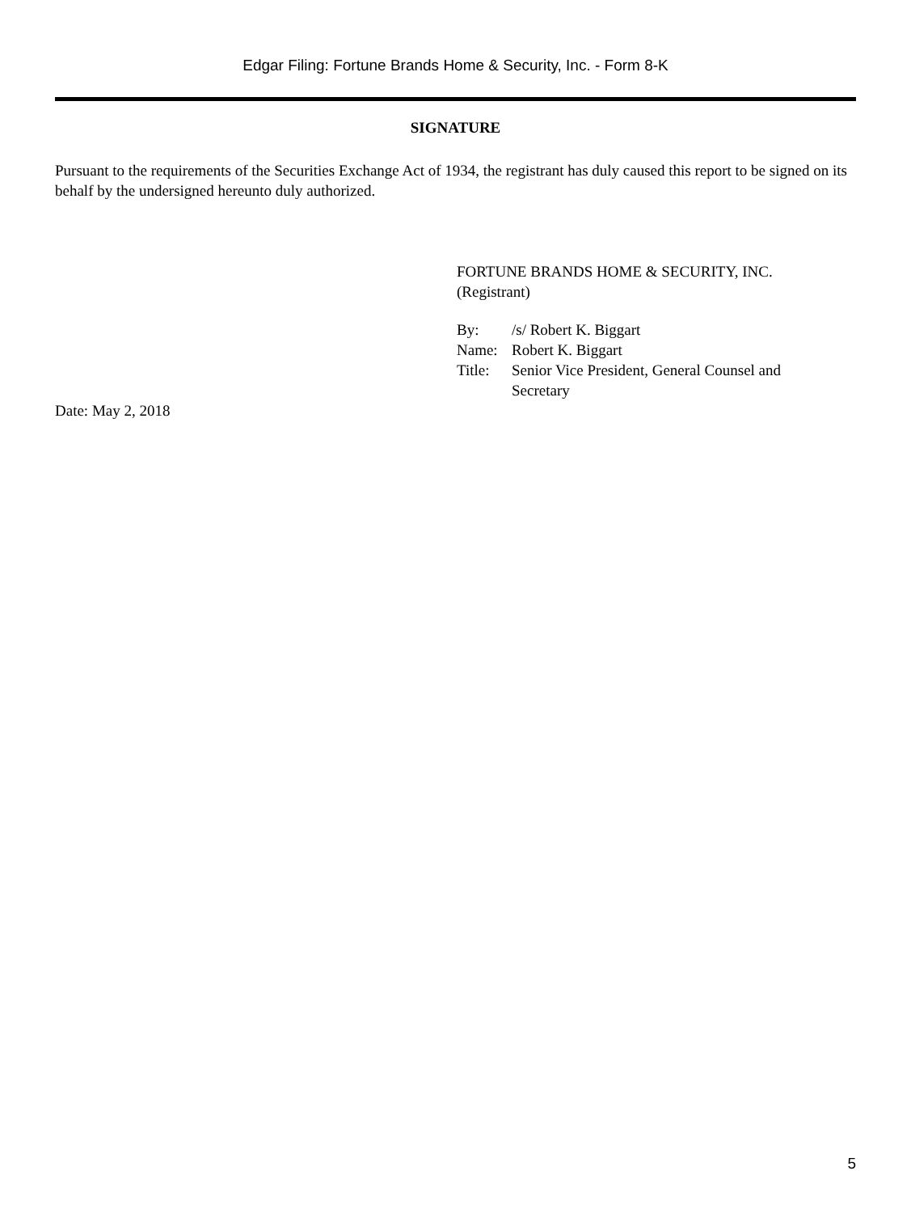Edgar Filing: Fortune Brands Home & Security, Inc. - Form 8-K
SIGNATURE
Pursuant to the requirements of the Securities Exchange Act of 1934, the registrant has duly caused this report to be signed on its behalf by the undersigned hereunto duly authorized.
FORTUNE BRANDS HOME & SECURITY, INC.
(Registrant)
| By: | /s/ Robert K. Biggart |
| Name: | Robert K. Biggart |
| Title: | Senior Vice President, General Counsel and Secretary |
Date: May 2, 2018
5